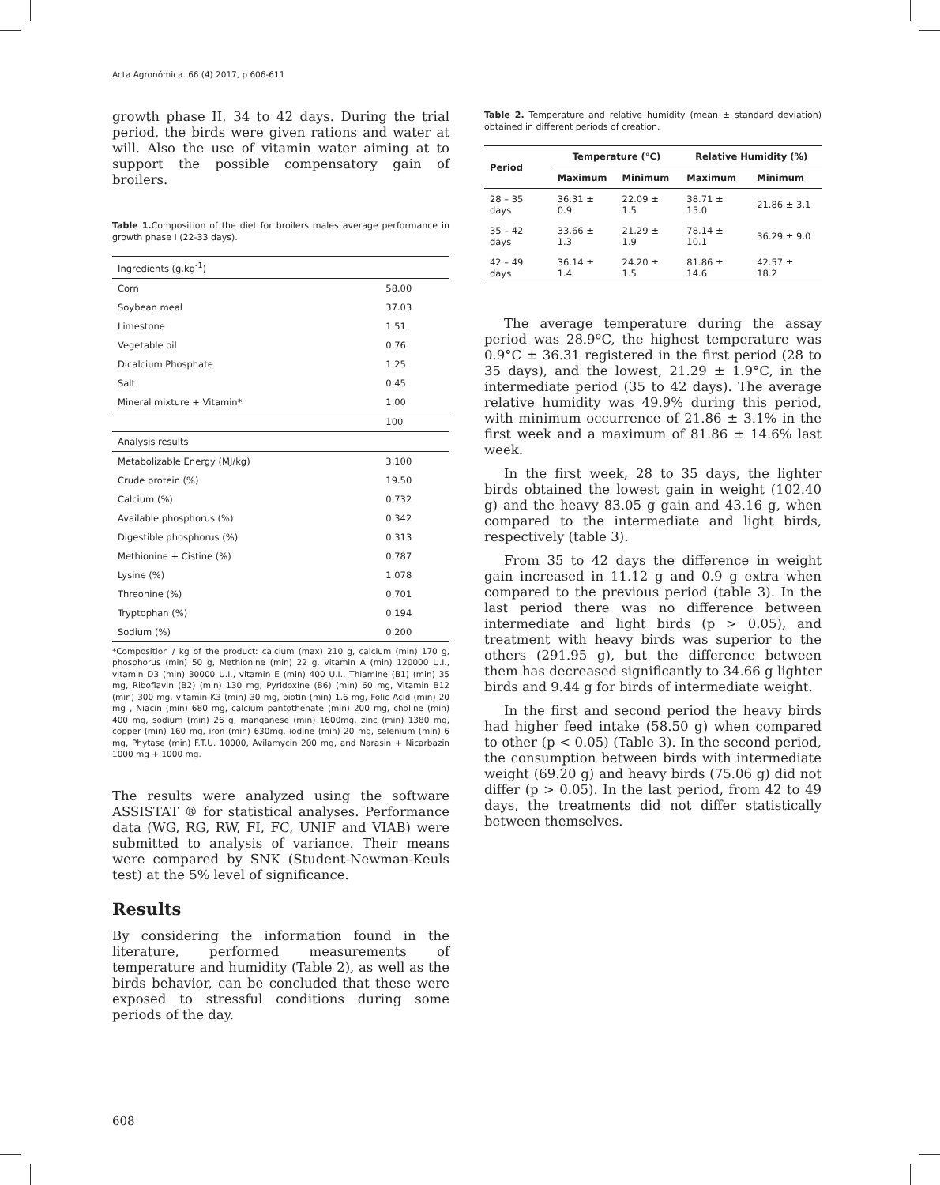Acta Agronómica. 66 (4) 2017, p 606-611
growth phase II, 34 to 42 days. During the trial period, the birds were given rations and water at will. Also the use of vitamin water aiming at to support the possible compensatory gain of broilers.
Table 1. Composition of the diet for broilers males average performance in growth phase I (22-33 days).
| Ingredients (g.kg<sup>-1</sup>) | |
| Corn | 58.00 |
| Soybean meal | 37.03 |
| Limestone | 1.51 |
| Vegetable oil | 0.76 |
| Dicalcium Phosphate | 1.25 |
| Salt | 0.45 |
| Mineral mixture + Vitamin* | 1.00 |
| | 100 |
| Analysis results | |
| Metabolizable Energy (MJ/kg) | 3,100 |
| Crude protein (%) | 19.50 |
| Calcium (%) | 0.732 |
| Available phosphorus (%) | 0.342 |
| Digestible phosphorus (%) | 0.313 |
| Methionine + Cistine (%) | 0.787 |
| Lysine (%) | 1.078 |
| Threonine (%) | 0.701 |
| Tryptophan (%) | 0.194 |
| Sodium (%) | 0.200 |
*Composition / kg of the product: calcium (max) 210 g, calcium (min) 170 g, phosphorus (min) 50 g, Methionine (min) 22 g, vitamin A (min) 120000 U.I., vitamin D3 (min) 30000 U.I., vitamin E (min) 400 U.I., Thiamine (B1) (min) 35 mg, Riboflavin (B2) (min) 130 mg, Pyridoxine (B6) (min) 60 mg, Vitamin B12 (min) 300 mg, vitamin K3 (min) 30 mg, biotin (min) 1.6 mg, Folic Acid (min) 20 mg , Niacin (min) 680 mg, calcium pantothenate (min) 200 mg, choline (min) 400 mg, sodium (min) 26 g, manganese (min) 1600mg, zinc (min) 1380 mg, copper (min) 160 mg, iron (min) 630mg, iodine (min) 20 mg, selenium (min) 6 mg, Phytase (min) F.T.U. 10000, Avilamycin 200 mg, and Narasin + Nicarbazin 1000 mg + 1000 mg.
The results were analyzed using the software ASSISTAT ® for statistical analyses. Performance data (WG, RG, RW, FI, FC, UNIF and VIAB) were submitted to analysis of variance. Their means were compared by SNK (Student-Newman-Keuls test) at the 5% level of significance.
Results
By considering the information found in the literature, performed measurements of temperature and humidity (Table 2), as well as the birds behavior, can be concluded that these were exposed to stressful conditions during some periods of the day.
Table 2. Temperature and relative humidity (mean ± standard deviation) obtained in different periods of creation.
| Period | Temperature (°C) | | Relative Humidity (%) | |
| --- | --- | --- | --- | --- |
| | Maximum | Minimum | Maximum | Minimum |
| 28 – 35 days | 36.31 ± 0.9 | 22.09 ± 1.5 | 38.71 ± 15.0 | 21.86 ± 3.1 |
| 35 – 42 days | 33.66 ± 1.3 | 21.29 ± 1.9 | 78.14 ± 10.1 | 36.29 ± 9.0 |
| 42 – 49 days | 36.14 ± 1.4 | 24.20 ± 1.5 | 81.86 ± 14.6 | 42.57 ± 18.2 |
The average temperature during the assay period was 28.9ºC, the highest temperature was 0.9°C ± 36.31 registered in the first period (28 to 35 days), and the lowest, 21.29 ± 1.9°C, in the intermediate period (35 to 42 days). The average relative humidity was 49.9% during this period, with minimum occurrence of 21.86 ± 3.1% in the first week and a maximum of 81.86 ± 14.6% last week.
In the first week, 28 to 35 days, the lighter birds obtained the lowest gain in weight (102.40 g) and the heavy 83.05 g gain and 43.16 g, when compared to the intermediate and light birds, respectively (table 3).
From 35 to 42 days the difference in weight gain increased in 11.12 g and 0.9 g extra when compared to the previous period (table 3). In the last period there was no difference between intermediate and light birds (p > 0.05), and treatment with heavy birds was superior to the others (291.95 g), but the difference between them has decreased significantly to 34.66 g lighter birds and 9.44 g for birds of intermediate weight.
In the first and second period the heavy birds had higher feed intake (58.50 g) when compared to other (p < 0.05) (Table 3). In the second period, the consumption between birds with intermediate weight (69.20 g) and heavy birds (75.06 g) did not differ (p > 0.05). In the last period, from 42 to 49 days, the treatments did not differ statistically between themselves.
608